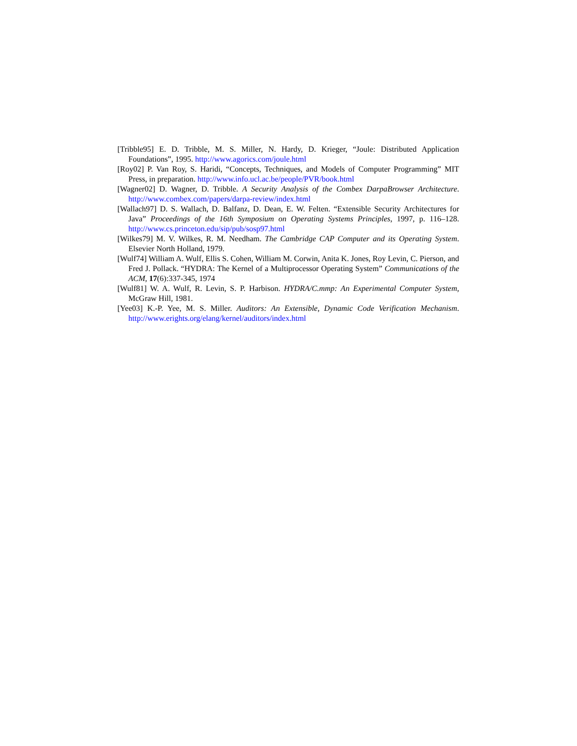[Tribble95] E. D. Tribble, M. S. Miller, N. Hardy, D. Krieger, “Joule: Distributed Application Foundations”, 1995. http://www.agorics.com/joule.html
[Roy02] P. Van Roy, S. Haridi, “Concepts, Techniques, and Models of Computer Programming” MIT Press, in preparation. http://www.info.ucl.ac.be/people/PVR/book.html
[Wagner02] D. Wagner, D. Tribble. A Security Analysis of the Combex DarpaBrowser Architecture. http://www.combex.com/papers/darpa-review/index.html
[Wallach97] D. S. Wallach, D. Balfanz, D. Dean, E. W. Felten. “Extensible Security Architectures for Java” Proceedings of the 16th Symposium on Operating Systems Principles, 1997, p. 116–128. http://www.cs.princeton.edu/sip/pub/sosp97.html
[Wilkes79] M. V. Wilkes, R. M. Needham. The Cambridge CAP Computer and its Operating System. Elsevier North Holland, 1979.
[Wulf74] William A. Wulf, Ellis S. Cohen, William M. Corwin, Anita K. Jones, Roy Levin, C. Pierson, and Fred J. Pollack. “HYDRA: The Kernel of a Multiprocessor Operating System” Communications of the ACM, 17(6):337-345, 1974
[Wulf81] W. A. Wulf, R. Levin, S. P. Harbison. HYDRA/C.mmp: An Experimental Computer System, McGraw Hill, 1981.
[Yee03] K.-P. Yee, M. S. Miller. Auditors: An Extensible, Dynamic Code Verification Mechanism. http://www.erights.org/elang/kernel/auditors/index.html